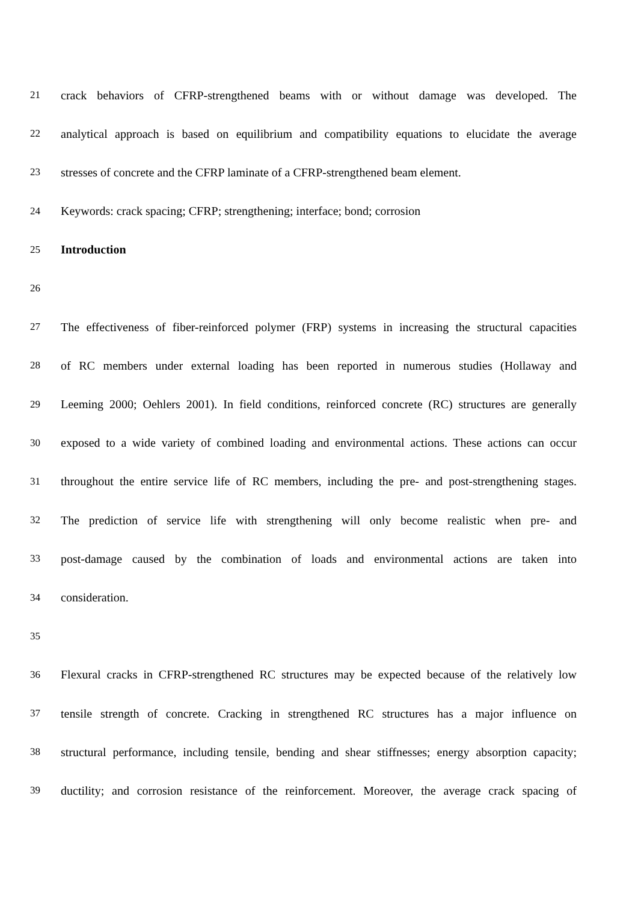21 crack behaviors of CFRP-strengthened beams with or without damage was developed. The
22 analytical approach is based on equilibrium and compatibility equations to elucidate the average
23 stresses of concrete and the CFRP laminate of a CFRP-strengthened beam element.
24 Keywords: crack spacing; CFRP; strengthening; interface; bond; corrosion
25 Introduction
26
27 The effectiveness of fiber-reinforced polymer (FRP) systems in increasing the structural capacities
28 of RC members under external loading has been reported in numerous studies (Hollaway and
29 Leeming 2000; Oehlers 2001). In field conditions, reinforced concrete (RC) structures are generally
30 exposed to a wide variety of combined loading and environmental actions. These actions can occur
31 throughout the entire service life of RC members, including the pre- and post-strengthening stages.
32 The prediction of service life with strengthening will only become realistic when pre- and
33 post-damage caused by the combination of loads and environmental actions are taken into
34 consideration.
35
36 Flexural cracks in CFRP-strengthened RC structures may be expected because of the relatively low
37 tensile strength of concrete. Cracking in strengthened RC structures has a major influence on
38 structural performance, including tensile, bending and shear stiffnesses; energy absorption capacity;
39 ductility; and corrosion resistance of the reinforcement. Moreover, the average crack spacing of